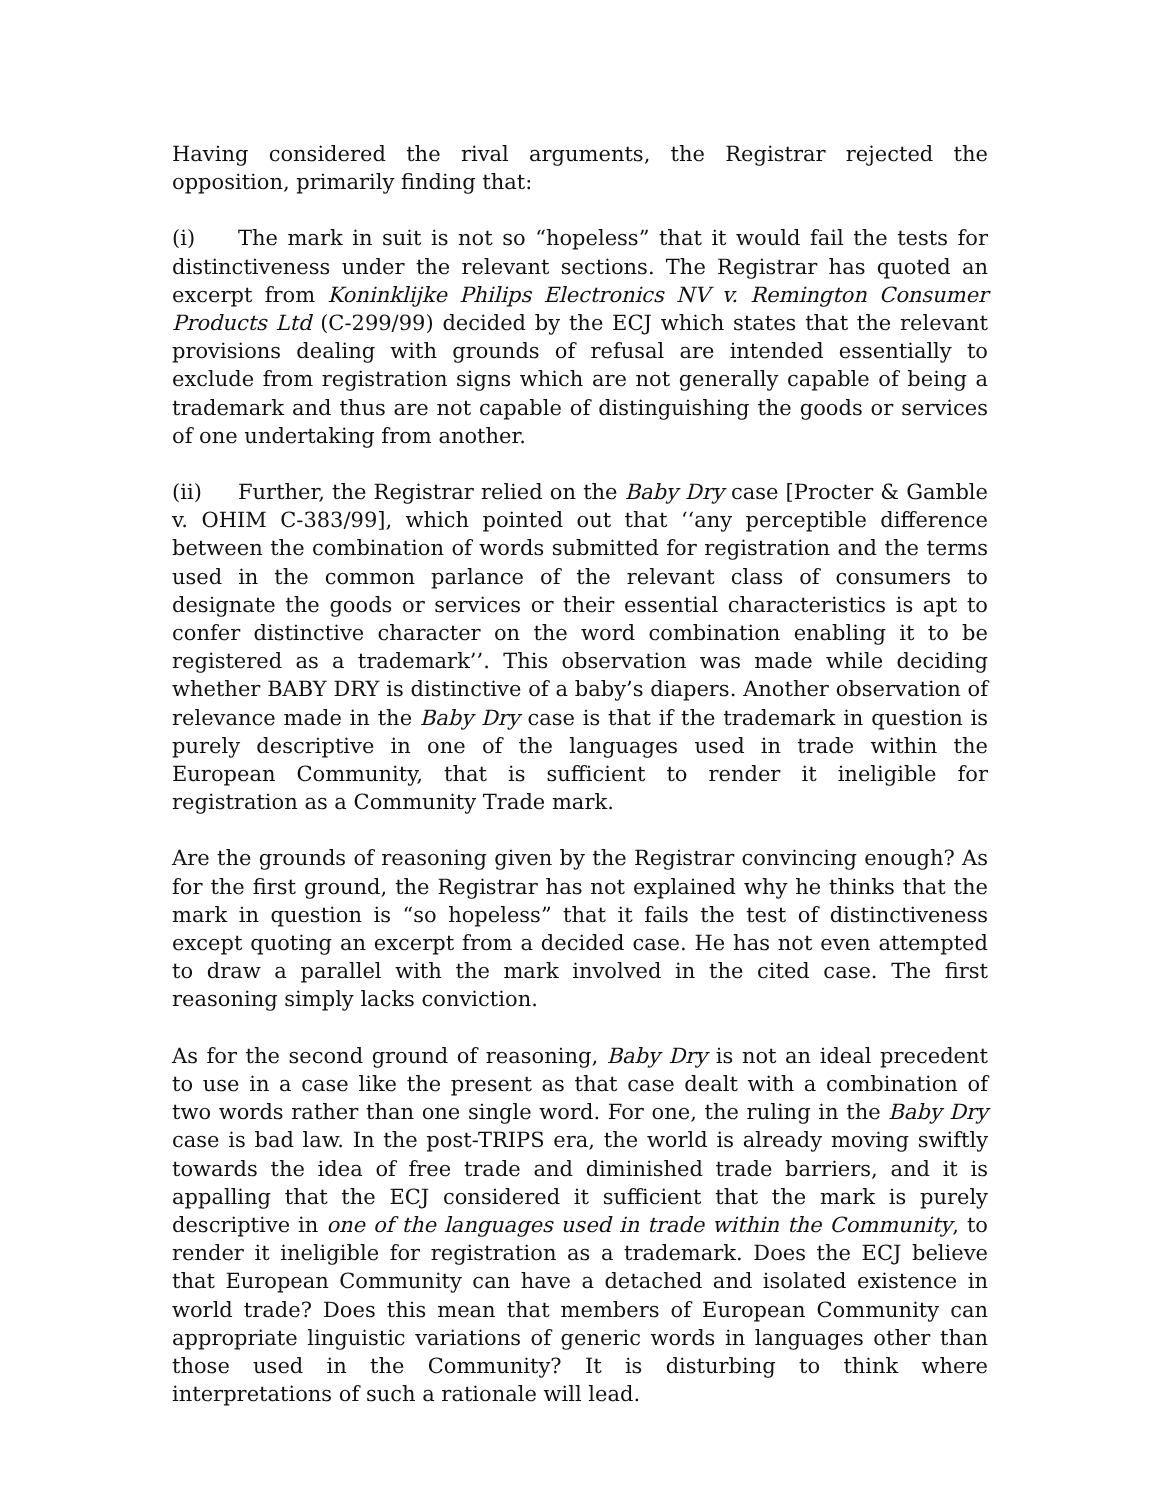Having considered the rival arguments, the Registrar rejected the opposition, primarily finding that:
(i) The mark in suit is not so “hopeless” that it would fail the tests for distinctiveness under the relevant sections. The Registrar has quoted an excerpt from Koninklijke Philips Electronics NV v. Remington Consumer Products Ltd (C-299/99) decided by the ECJ which states that the relevant provisions dealing with grounds of refusal are intended essentially to exclude from registration signs which are not generally capable of being a trademark and thus are not capable of distinguishing the goods or services of one undertaking from another.
(ii) Further, the Registrar relied on the Baby Dry case [Procter & Gamble v. OHIM C-383/99], which pointed out that ‘‘any perceptible difference between the combination of words submitted for registration and the terms used in the common parlance of the relevant class of consumers to designate the goods or services or their essential characteristics is apt to confer distinctive character on the word combination enabling it to be registered as a trademark’’. This observation was made while deciding whether BABY DRY is distinctive of a baby’s diapers. Another observation of relevance made in the Baby Dry case is that if the trademark in question is purely descriptive in one of the languages used in trade within the European Community, that is sufficient to render it ineligible for registration as a Community Trade mark.
Are the grounds of reasoning given by the Registrar convincing enough? As for the first ground, the Registrar has not explained why he thinks that the mark in question is “so hopeless” that it fails the test of distinctiveness except quoting an excerpt from a decided case. He has not even attempted to draw a parallel with the mark involved in the cited case. The first reasoning simply lacks conviction.
As for the second ground of reasoning, Baby Dry is not an ideal precedent to use in a case like the present as that case dealt with a combination of two words rather than one single word. For one, the ruling in the Baby Dry case is bad law. In the post-TRIPS era, the world is already moving swiftly towards the idea of free trade and diminished trade barriers, and it is appalling that the ECJ considered it sufficient that the mark is purely descriptive in one of the languages used in trade within the Community, to render it ineligible for registration as a trademark. Does the ECJ believe that European Community can have a detached and isolated existence in world trade? Does this mean that members of European Community can appropriate linguistic variations of generic words in languages other than those used in the Community? It is disturbing to think where interpretations of such a rationale will lead.